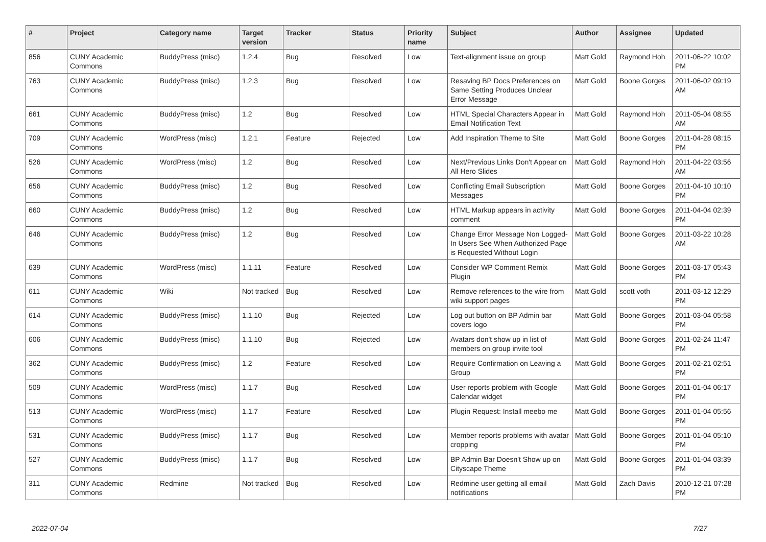| # | Project | Category name | Target version | Tracker | Status | Priority name | Subject | Author | Assignee | Updated |
| --- | --- | --- | --- | --- | --- | --- | --- | --- | --- | --- |
| 856 | CUNY Academic Commons | BuddyPress (misc) | 1.2.4 | Bug | Resolved | Low | Text-alignment issue on group | Matt Gold | Raymond Hoh | 2011-06-22 10:02 PM |
| 763 | CUNY Academic Commons | BuddyPress (misc) | 1.2.3 | Bug | Resolved | Low | Resaving BP Docs Preferences on Same Setting Produces Unclear Error Message | Matt Gold | Boone Gorges | 2011-06-02 09:19 AM |
| 661 | CUNY Academic Commons | BuddyPress (misc) | 1.2 | Bug | Resolved | Low | HTML Special Characters Appear in Email Notification Text | Matt Gold | Raymond Hoh | 2011-05-04 08:55 AM |
| 709 | CUNY Academic Commons | WordPress (misc) | 1.2.1 | Feature | Rejected | Low | Add Inspiration Theme to Site | Matt Gold | Boone Gorges | 2011-04-28 08:15 PM |
| 526 | CUNY Academic Commons | WordPress (misc) | 1.2 | Bug | Resolved | Low | Next/Previous Links Don't Appear on All Hero Slides | Matt Gold | Raymond Hoh | 2011-04-22 03:56 AM |
| 656 | CUNY Academic Commons | BuddyPress (misc) | 1.2 | Bug | Resolved | Low | Conflicting Email Subscription Messages | Matt Gold | Boone Gorges | 2011-04-10 10:10 PM |
| 660 | CUNY Academic Commons | BuddyPress (misc) | 1.2 | Bug | Resolved | Low | HTML Markup appears in activity comment | Matt Gold | Boone Gorges | 2011-04-04 02:39 PM |
| 646 | CUNY Academic Commons | BuddyPress (misc) | 1.2 | Bug | Resolved | Low | Change Error Message Non Logged-In Users See When Authorized Page is Requested Without Login | Matt Gold | Boone Gorges | 2011-03-22 10:28 AM |
| 639 | CUNY Academic Commons | WordPress (misc) | 1.1.11 | Feature | Resolved | Low | Consider WP Comment Remix Plugin | Matt Gold | Boone Gorges | 2011-03-17 05:43 PM |
| 611 | CUNY Academic Commons | Wiki | Not tracked | Bug | Resolved | Low | Remove references to the wire from wiki support pages | Matt Gold | scott voth | 2011-03-12 12:29 PM |
| 614 | CUNY Academic Commons | BuddyPress (misc) | 1.1.10 | Bug | Rejected | Low | Log out button on BP Admin bar covers logo | Matt Gold | Boone Gorges | 2011-03-04 05:58 PM |
| 606 | CUNY Academic Commons | BuddyPress (misc) | 1.1.10 | Bug | Rejected | Low | Avatars don't show up in list of members on group invite tool | Matt Gold | Boone Gorges | 2011-02-24 11:47 PM |
| 362 | CUNY Academic Commons | BuddyPress (misc) | 1.2 | Feature | Resolved | Low | Require Confirmation on Leaving a Group | Matt Gold | Boone Gorges | 2011-02-21 02:51 PM |
| 509 | CUNY Academic Commons | WordPress (misc) | 1.1.7 | Bug | Resolved | Low | User reports problem with Google Calendar widget | Matt Gold | Boone Gorges | 2011-01-04 06:17 PM |
| 513 | CUNY Academic Commons | WordPress (misc) | 1.1.7 | Feature | Resolved | Low | Plugin Request: Install meebo me | Matt Gold | Boone Gorges | 2011-01-04 05:56 PM |
| 531 | CUNY Academic Commons | BuddyPress (misc) | 1.1.7 | Bug | Resolved | Low | Member reports problems with avatar cropping | Matt Gold | Boone Gorges | 2011-01-04 05:10 PM |
| 527 | CUNY Academic Commons | BuddyPress (misc) | 1.1.7 | Bug | Resolved | Low | BP Admin Bar Doesn't Show up on Cityscape Theme | Matt Gold | Boone Gorges | 2011-01-04 03:39 PM |
| 311 | CUNY Academic Commons | Redmine | Not tracked | Bug | Resolved | Low | Redmine user getting all email notifications | Matt Gold | Zach Davis | 2010-12-21 07:28 PM |
2022-07-04 7/27